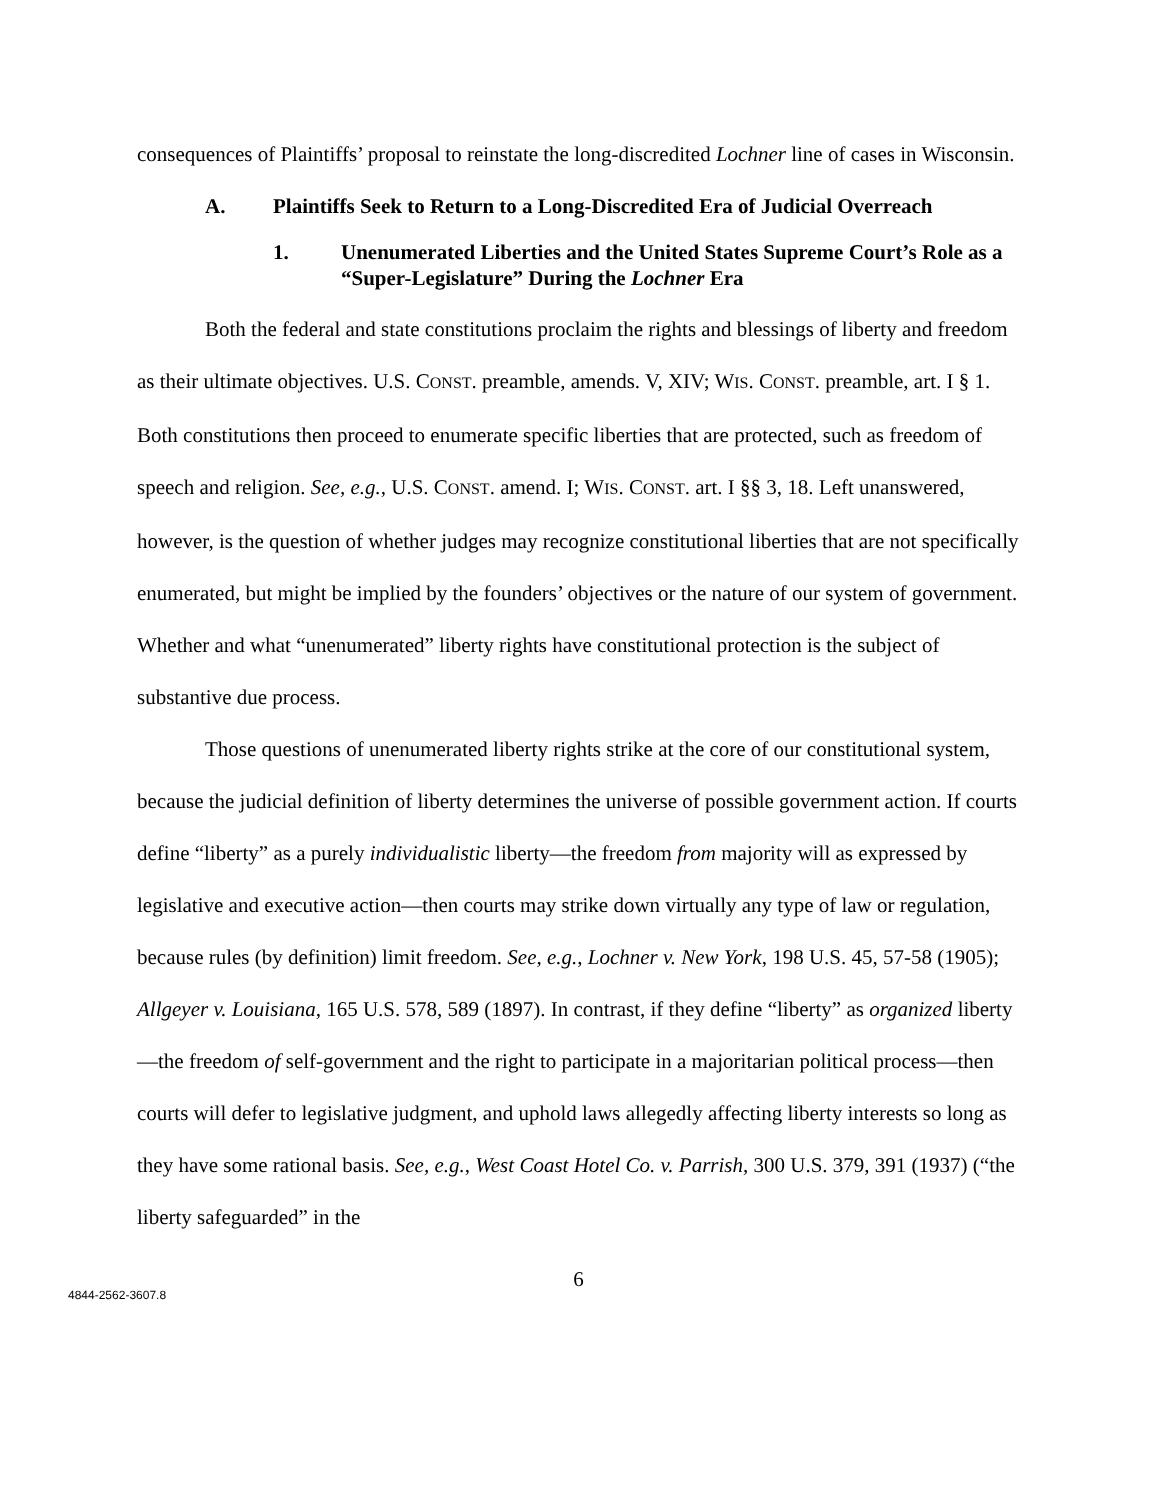consequences of Plaintiffs’ proposal to reinstate the long-discredited Lochner line of cases in Wisconsin.
A. Plaintiffs Seek to Return to a Long-Discredited Era of Judicial Overreach
1. Unenumerated Liberties and the United States Supreme Court’s Role as a “Super-Legislature” During the Lochner Era
Both the federal and state constitutions proclaim the rights and blessings of liberty and freedom as their ultimate objectives. U.S. CONST. preamble, amends. V, XIV; WIS. CONST. preamble, art. I § 1. Both constitutions then proceed to enumerate specific liberties that are protected, such as freedom of speech and religion. See, e.g., U.S. CONST. amend. I; WIS. CONST. art. I §§ 3, 18. Left unanswered, however, is the question of whether judges may recognize constitutional liberties that are not specifically enumerated, but might be implied by the founders’ objectives or the nature of our system of government. Whether and what “unenumerated” liberty rights have constitutional protection is the subject of substantive due process.
Those questions of unenumerated liberty rights strike at the core of our constitutional system, because the judicial definition of liberty determines the universe of possible government action. If courts define “liberty” as a purely individualistic liberty—the freedom from majority will as expressed by legislative and executive action—then courts may strike down virtually any type of law or regulation, because rules (by definition) limit freedom. See, e.g., Lochner v. New York, 198 U.S. 45, 57-58 (1905); Allgeyer v. Louisiana, 165 U.S. 578, 589 (1897). In contrast, if they define “liberty” as organized liberty—the freedom of self-government and the right to participate in a majoritarian political process—then courts will defer to legislative judgment, and uphold laws allegedly affecting liberty interests so long as they have some rational basis. See, e.g., West Coast Hotel Co. v. Parrish, 300 U.S. 379, 391 (1937) (“the liberty safeguarded” in the
6
4844-2562-3607.8